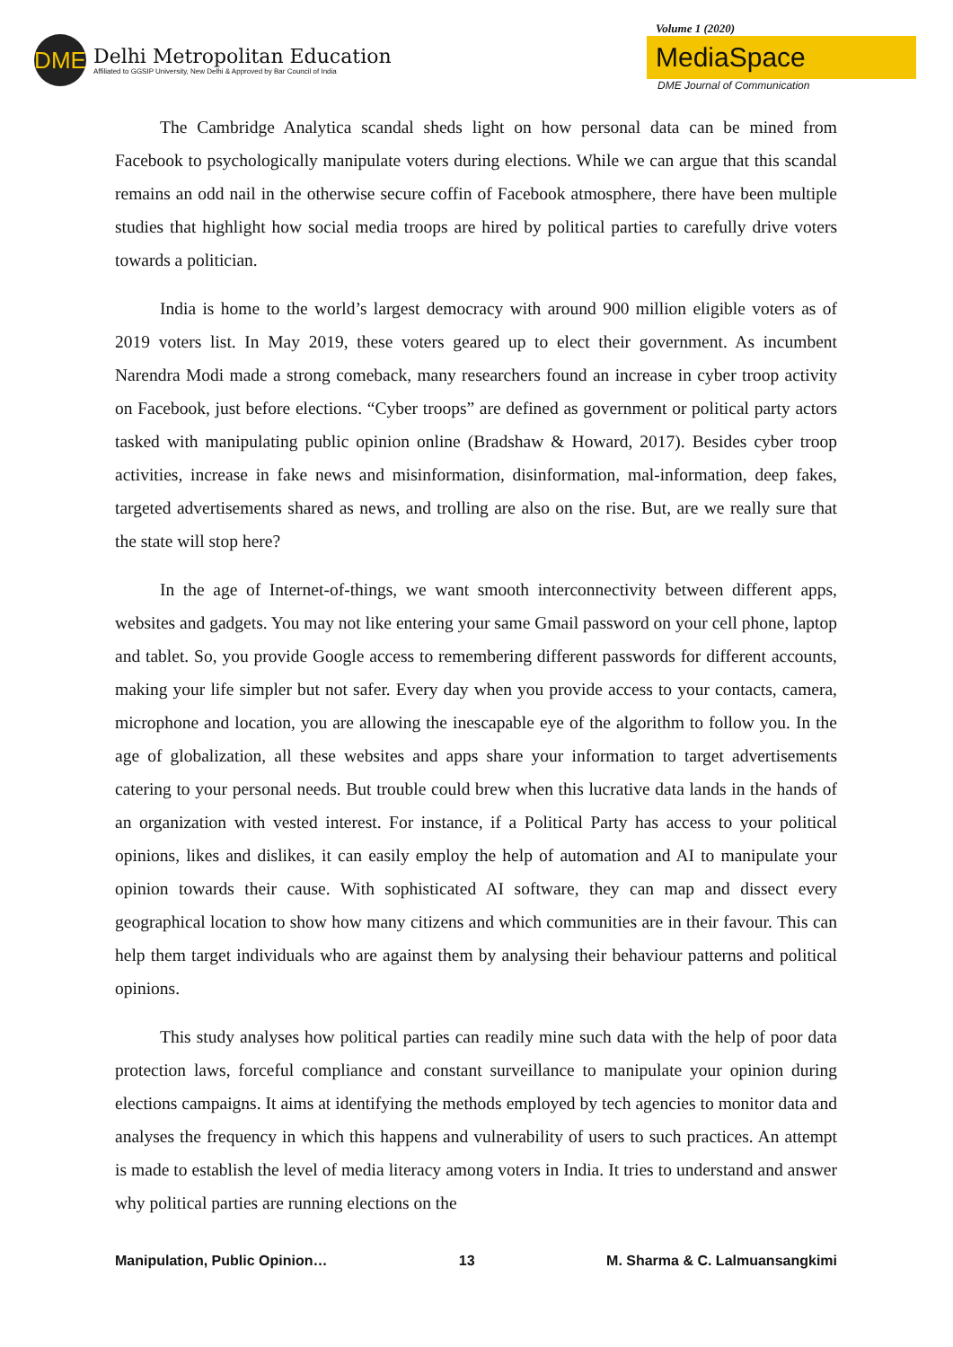DME
Delhi Metropolitan Education
Affiliated to GGSIP University, New Delhi & Approved by Bar Council of India
Volume 1 (2020)
MediaSpace
DME Journal of Communication
The Cambridge Analytica scandal sheds light on how personal data can be mined from Facebook to psychologically manipulate voters during elections. While we can argue that this scandal remains an odd nail in the otherwise secure coffin of Facebook atmosphere, there have been multiple studies that highlight how social media troops are hired by political parties to carefully drive voters towards a politician.
India is home to the world’s largest democracy with around 900 million eligible voters as of 2019 voters list. In May 2019, these voters geared up to elect their government. As incumbent Narendra Modi made a strong comeback, many researchers found an increase in cyber troop activity on Facebook, just before elections. “Cyber troops” are defined as government or political party actors tasked with manipulating public opinion online (Bradshaw & Howard, 2017). Besides cyber troop activities, increase in fake news and misinformation, disinformation, mal-information, deep fakes, targeted advertisements shared as news, and trolling are also on the rise. But, are we really sure that the state will stop here?
In the age of Internet-of-things, we want smooth interconnectivity between different apps, websites and gadgets. You may not like entering your same Gmail password on your cell phone, laptop and tablet. So, you provide Google access to remembering different passwords for different accounts, making your life simpler but not safer. Every day when you provide access to your contacts, camera, microphone and location, you are allowing the inescapable eye of the algorithm to follow you. In the age of globalization, all these websites and apps share your information to target advertisements catering to your personal needs. But trouble could brew when this lucrative data lands in the hands of an organization with vested interest. For instance, if a Political Party has access to your political opinions, likes and dislikes, it can easily employ the help of automation and AI to manipulate your opinion towards their cause. With sophisticated AI software, they can map and dissect every geographical location to show how many citizens and which communities are in their favour. This can help them target individuals who are against them by analysing their behaviour patterns and political opinions.
This study analyses how political parties can readily mine such data with the help of poor data protection laws, forceful compliance and constant surveillance to manipulate your opinion during elections campaigns. It aims at identifying the methods employed by tech agencies to monitor data and analyses the frequency in which this happens and vulnerability of users to such practices. An attempt is made to establish the level of media literacy among voters in India. It tries to understand and answer why political parties are running elections on the
Manipulation, Public Opinion… 13 M. Sharma & C. Lalmuansangkimi